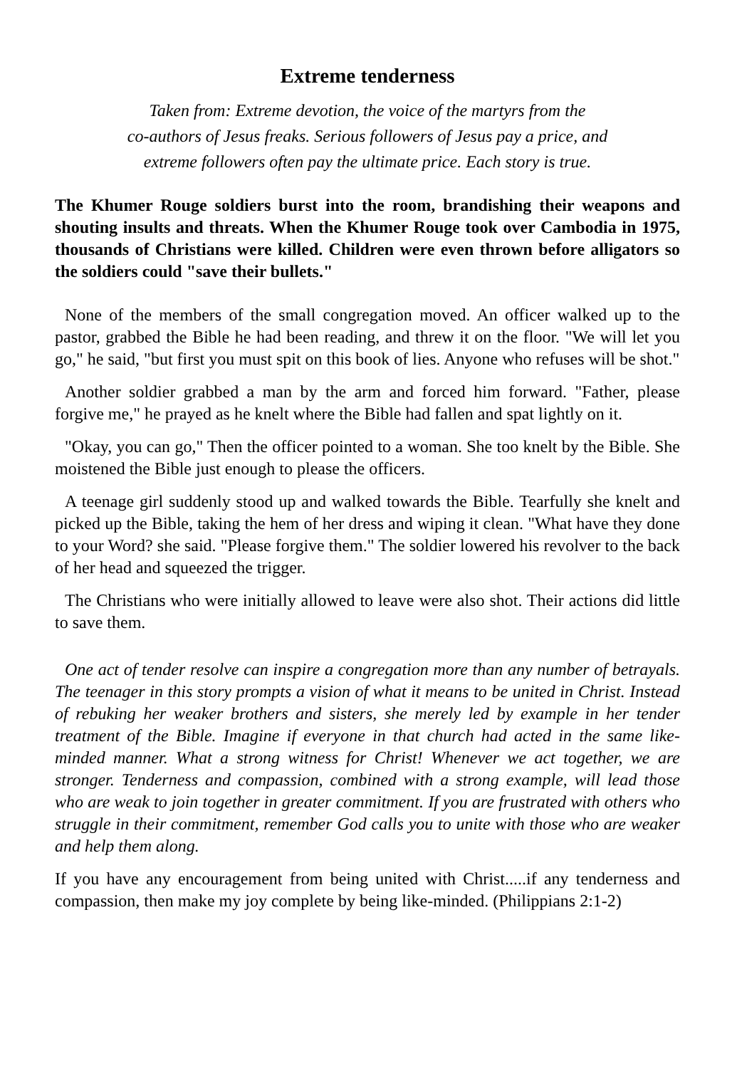Extreme tenderness
Taken from: Extreme devotion, the voice of the martyrs from the
co-authors of Jesus freaks. Serious followers of Jesus pay a price, and
extreme followers often pay the ultimate price. Each story is true.
The Khumer Rouge soldiers burst into the room, brandishing their weapons and shouting insults and threats. When the Khumer Rouge took over Cambodia in 1975, thousands of Christians were killed. Children were even thrown before alligators so the soldiers could "save their bullets."
None of the members of the small congregation moved. An officer walked up to the pastor, grabbed the Bible he had been reading, and threw it on the floor. "We will let you go," he said, "but first you must spit on this book of lies. Anyone who refuses will be shot."
Another soldier grabbed a man by the arm and forced him forward. "Father, please forgive me," he prayed as he knelt where the Bible had fallen and spat lightly on it.
"Okay, you can go," Then the officer pointed to a woman. She too knelt by the Bible. She moistened the Bible just enough to please the officers.
A teenage girl suddenly stood up and walked towards the Bible. Tearfully she knelt and picked up the Bible, taking the hem of her dress and wiping it clean. "What have they done to your Word? she said. "Please forgive them." The soldier lowered his revolver to the back of her head and squeezed the trigger.
The Christians who were initially allowed to leave were also shot. Their actions did little to save them.
One act of tender resolve can inspire a congregation more than any number of betrayals. The teenager in this story prompts a vision of what it means to be united in Christ. Instead of rebuking her weaker brothers and sisters, she merely led by example in her tender treatment of the Bible. Imagine if everyone in that church had acted in the same like-minded manner. What a strong witness for Christ! Whenever we act together, we are stronger. Tenderness and compassion, combined with a strong example, will lead those who are weak to join together in greater commitment. If you are frustrated with others who struggle in their commitment, remember God calls you to unite with those who are weaker and help them along.
If you have any encouragement from being united with Christ.....if any tenderness and compassion, then make my joy complete by being like-minded. (Philippians 2:1-2)